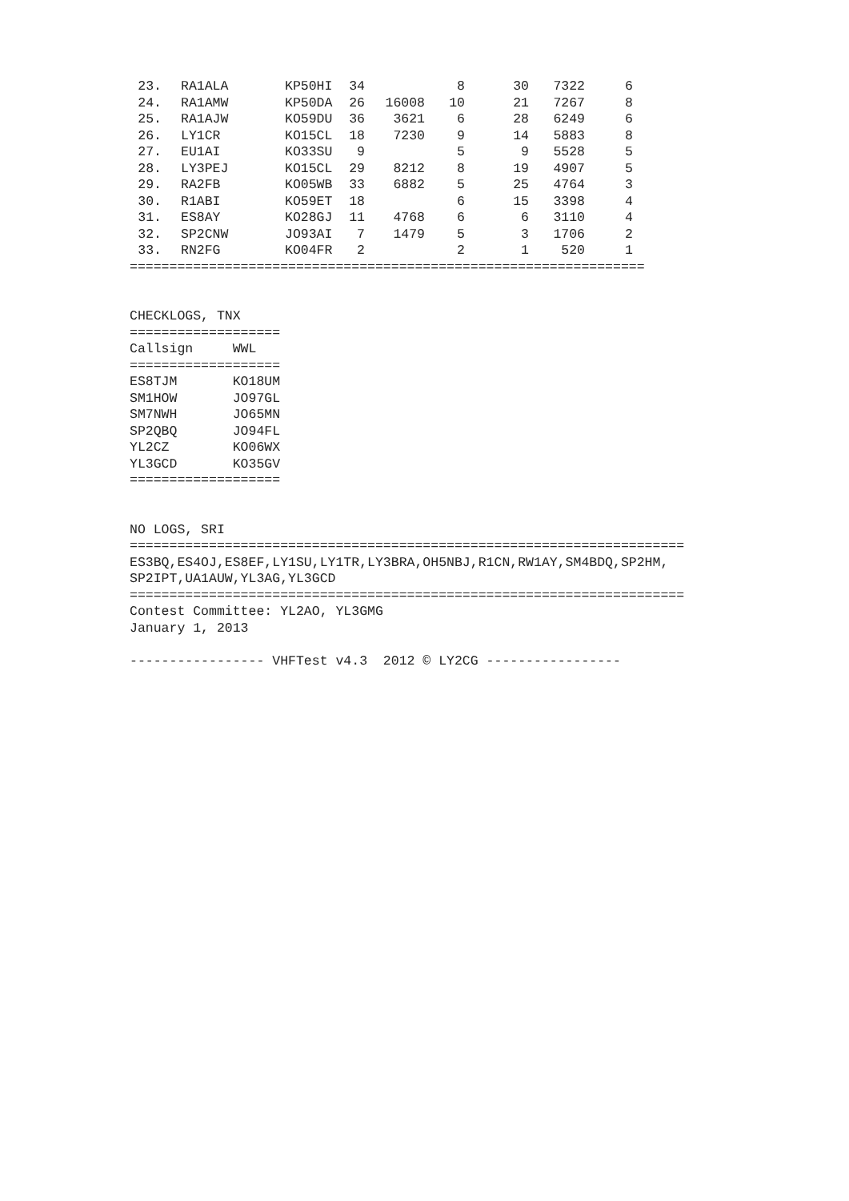| 23. | RA1ALA | KP50HI | 34 | | 8 | 30 | 7322 | 6 |
| 24. | RA1AMW | KP50DA | 26 | 16008 | 10 | 21 | 7267 | 8 |
| 25. | RA1AJW | KO59DU | 36 | 3621 | 6 | 28 | 6249 | 6 |
| 26. | LY1CR | KO15CL | 18 | 7230 | 9 | 14 | 5883 | 8 |
| 27. | EU1AI | KO33SU | 9 | | 5 | 9 | 5528 | 5 |
| 28. | LY3PEJ | KO15CL | 29 | 8212 | 8 | 19 | 4907 | 5 |
| 29. | RA2FB | KO05WB | 33 | 6882 | 5 | 25 | 4764 | 3 |
| 30. | R1ABI | KO59ET | 18 | | 6 | 15 | 3398 | 4 |
| 31. | ES8AY | KO28GJ | 11 | 4768 | 6 | 6 | 3110 | 4 |
| 32. | SP2CNW | JO93AI | 7 | 1479 | 5 | 3 | 1706 | 2 |
| 33. | RN2FG | KO04FR | 2 | | 2 | 1 | 520 | 1 |
=================================================================


CHECKLOGS, TNX
===================
Callsign     WWL
===================
ES8TJM       KO18UM
SM1HOW       JO97GL
SM7NWH       JO65MN
SP2QBQ       JO94FL
YL2CZ        KO06WX
YL3GCD       KO35GV
===================


NO LOGS, SRI
======================================================================
ES3BQ,ES4OJ,ES8EF,LY1SU,LY1TR,LY3BRA,OH5NBJ,R1CN,RW1AY,SM4BDQ,SP2HM,
SP2IPT,UA1AUW,YL3AG,YL3GCD
======================================================================
Contest Committee: YL2AO, YL3GMG
January 1, 2013

----------------- VHFTest v4.3  2012 © LY2CG -----------------